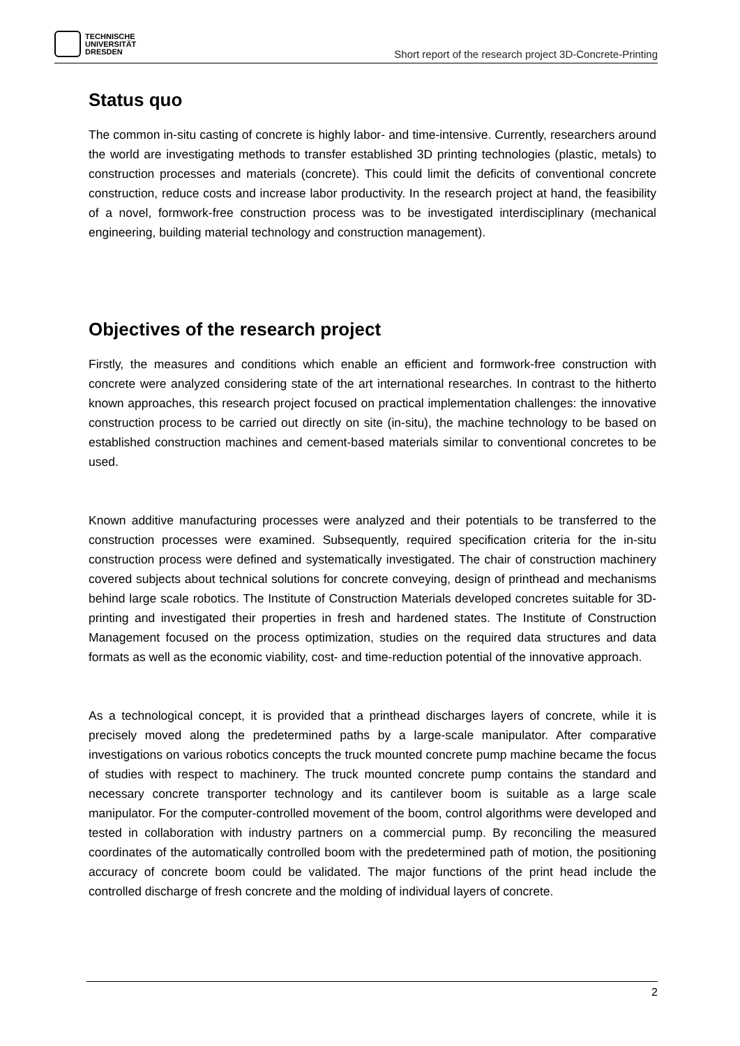TECHNISCHE
UNIVERSITÄT
DRESDEN
Short report of the research project 3D-Concrete-Printing
Status quo
The common in-situ casting of concrete is highly labor- and time-intensive. Currently, researchers around the world are investigating methods to transfer established 3D printing technologies (plastic, metals) to construction processes and materials (concrete). This could limit the deficits of conventional concrete construction, reduce costs and increase labor productivity. In the research project at hand, the feasibility of a novel, formwork-free construction process was to be investigated interdisciplinary (mechanical engineering, building material technology and construction management).
Objectives of the research project
Firstly, the measures and conditions which enable an efficient and formwork-free construction with concrete were analyzed considering state of the art international researches. In contrast to the hitherto known approaches, this research project focused on practical implementation challenges: the innovative construction process to be carried out directly on site (in-situ), the machine technology to be based on established construction machines and cement-based materials similar to conventional concretes to be used.
Known additive manufacturing processes were analyzed and their potentials to be transferred to the construction processes were examined. Subsequently, required specification criteria for the in-situ construction process were defined and systematically investigated. The chair of construction machinery covered subjects about technical solutions for concrete conveying, design of printhead and mechanisms behind large scale robotics. The Institute of Construction Materials developed concretes suitable for 3D-printing and investigated their properties in fresh and hardened states. The Institute of Construction Management focused on the process optimization, studies on the required data structures and data formats as well as the economic viability, cost- and time-reduction potential of the innovative approach.
As a technological concept, it is provided that a printhead discharges layers of concrete, while it is precisely moved along the predetermined paths by a large-scale manipulator. After comparative investigations on various robotics concepts the truck mounted concrete pump machine became the focus of studies with respect to machinery. The truck mounted concrete pump contains the standard and necessary concrete transporter technology and its cantilever boom is suitable as a large scale manipulator. For the computer-controlled movement of the boom, control algorithms were developed and tested in collaboration with industry partners on a commercial pump. By reconciling the measured coordinates of the automatically controlled boom with the predetermined path of motion, the positioning accuracy of concrete boom could be validated. The major functions of the print head include the controlled discharge of fresh concrete and the molding of individual layers of concrete.
2